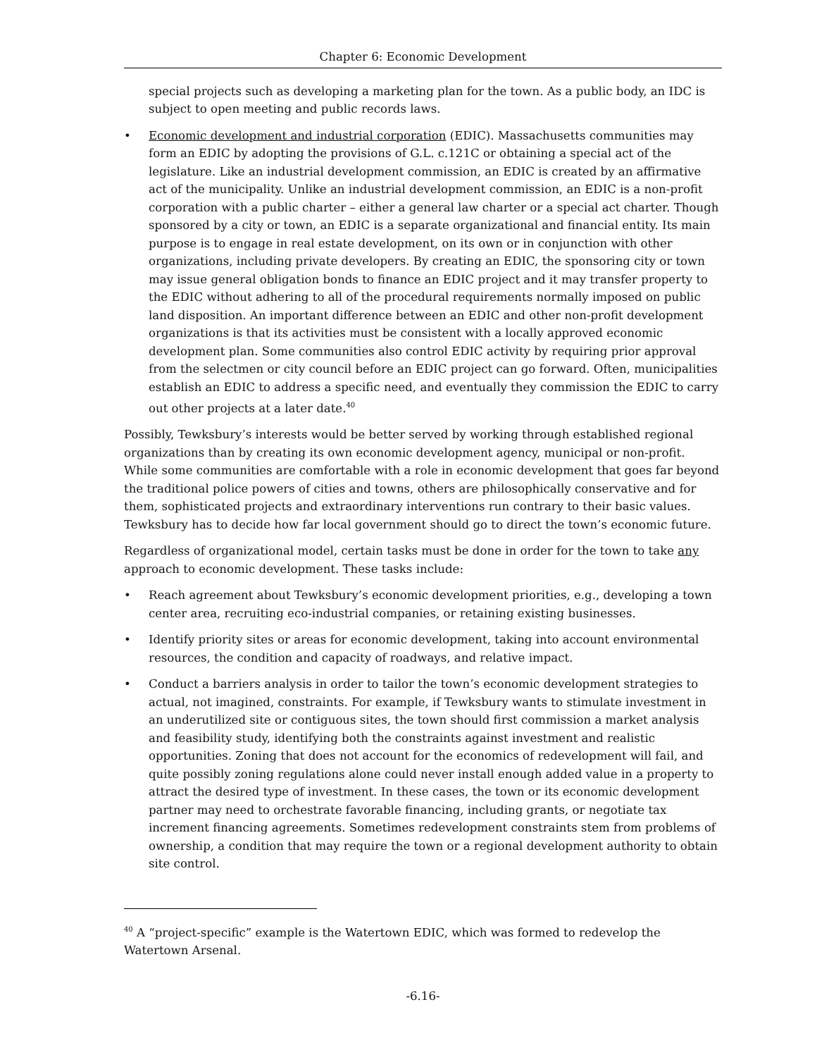Chapter 6: Economic Development
special projects such as developing a marketing plan for the town. As a public body, an IDC is subject to open meeting and public records laws.
• Economic development and industrial corporation (EDIC). Massachusetts communities may form an EDIC by adopting the provisions of G.L. c.121C or obtaining a special act of the legislature. Like an industrial development commission, an EDIC is created by an affirmative act of the municipality. Unlike an industrial development commission, an EDIC is a non-profit corporation with a public charter – either a general law charter or a special act charter. Though sponsored by a city or town, an EDIC is a separate organizational and financial entity. Its main purpose is to engage in real estate development, on its own or in conjunction with other organizations, including private developers. By creating an EDIC, the sponsoring city or town may issue general obligation bonds to finance an EDIC project and it may transfer property to the EDIC without adhering to all of the procedural requirements normally imposed on public land disposition. An important difference between an EDIC and other non-profit development organizations is that its activities must be consistent with a locally approved economic development plan. Some communities also control EDIC activity by requiring prior approval from the selectmen or city council before an EDIC project can go forward. Often, municipalities establish an EDIC to address a specific need, and eventually they commission the EDIC to carry out other projects at a later date.<sup>40</sup>
Possibly, Tewksbury’s interests would be better served by working through established regional organizations than by creating its own economic development agency, municipal or non-profit. While some communities are comfortable with a role in economic development that goes far beyond the traditional police powers of cities and towns, others are philosophically conservative and for them, sophisticated projects and extraordinary interventions run contrary to their basic values. Tewksbury has to decide how far local government should go to direct the town’s economic future.
Regardless of organizational model, certain tasks must be done in order for the town to take any approach to economic development. These tasks include:
• Reach agreement about Tewksbury’s economic development priorities, e.g., developing a town center area, recruiting eco-industrial companies, or retaining existing businesses.
• Identify priority sites or areas for economic development, taking into account environmental resources, the condition and capacity of roadways, and relative impact.
• Conduct a barriers analysis in order to tailor the town’s economic development strategies to actual, not imagined, constraints. For example, if Tewksbury wants to stimulate investment in an underutilized site or contiguous sites, the town should first commission a market analysis and feasibility study, identifying both the constraints against investment and realistic opportunities. Zoning that does not account for the economics of redevelopment will fail, and quite possibly zoning regulations alone could never install enough added value in a property to attract the desired type of investment. In these cases, the town or its economic development partner may need to orchestrate favorable financing, including grants, or negotiate tax increment financing agreements. Sometimes redevelopment constraints stem from problems of ownership, a condition that may require the town or a regional development authority to obtain site control.
<sup>40</sup> A “project-specific” example is the Watertown EDIC, which was formed to redevelop the Watertown Arsenal.
-6.16-